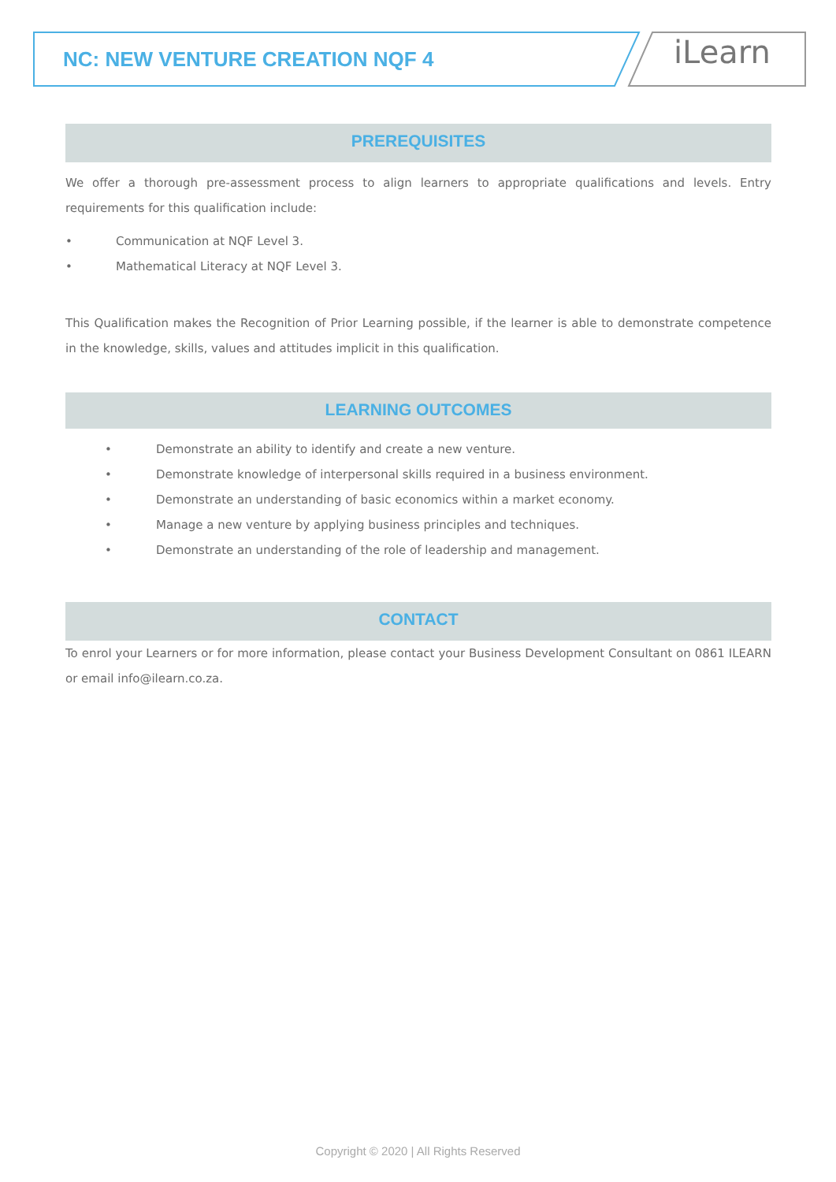NC: NEW VENTURE CREATION NQF 4 iLearn
PREREQUISITES
We offer a thorough pre-assessment process to align learners to appropriate qualifications and levels. Entry requirements for this qualification include:
• Communication at NQF Level 3.
• Mathematical Literacy at NQF Level 3.
This Qualification makes the Recognition of Prior Learning possible, if the learner is able to demonstrate competence in the knowledge, skills, values and attitudes implicit in this qualification.
LEARNING OUTCOMES
• Demonstrate an ability to identify and create a new venture.
• Demonstrate knowledge of interpersonal skills required in a business environment.
• Demonstrate an understanding of basic economics within a market economy.
• Manage a new venture by applying business principles and techniques.
• Demonstrate an understanding of the role of leadership and management.
CONTACT
To enrol your Learners or for more information, please contact your Business Development Consultant on 0861 ILEARN or email info@ilearn.co.za.
Copyright © 2020 | All Rights Reserved